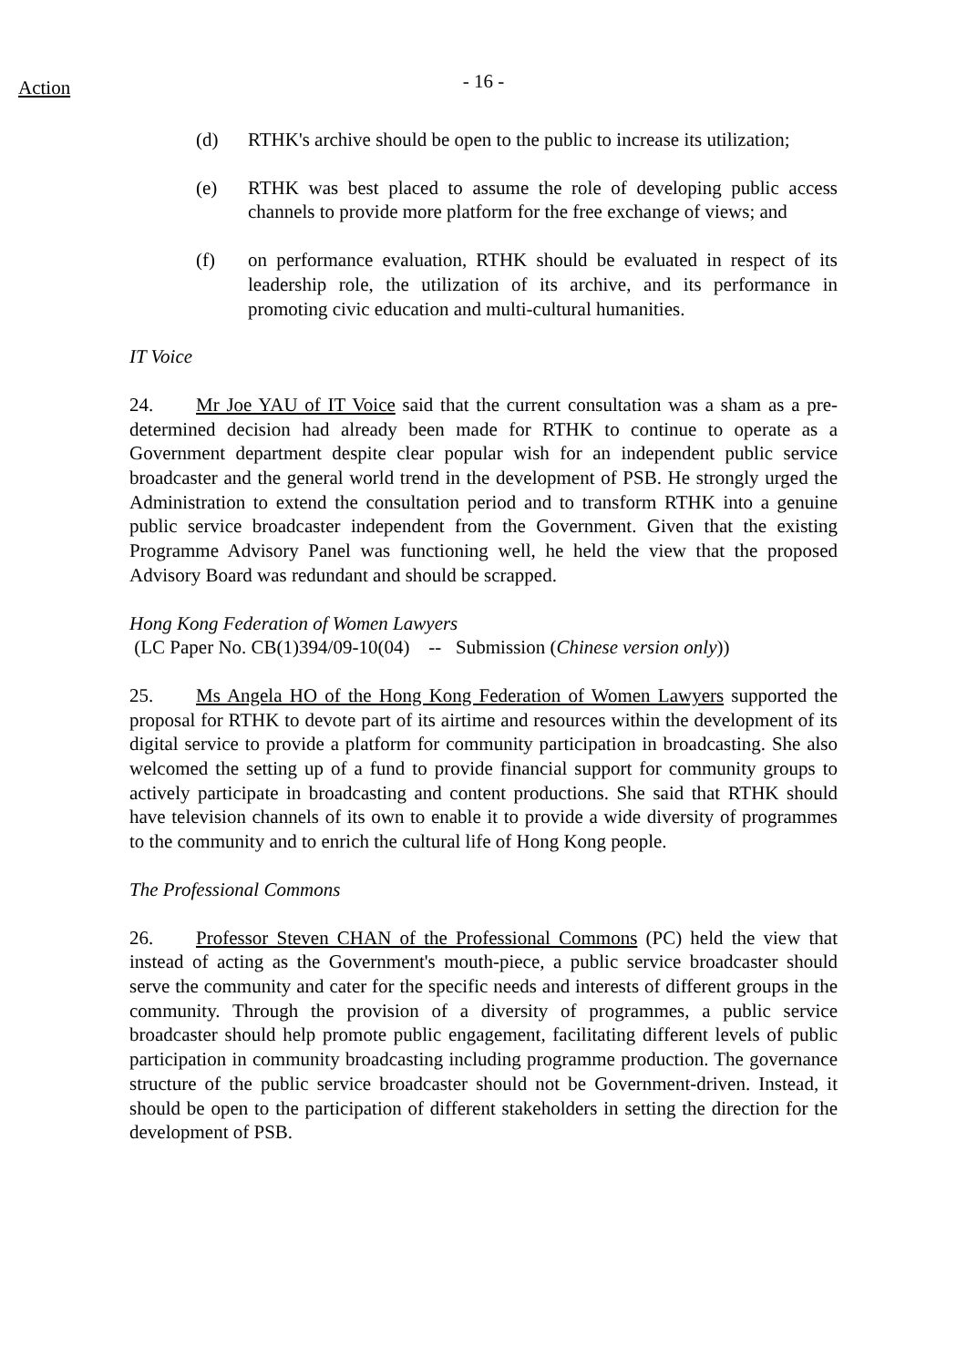Action
- 16 -
(d) RTHK's archive should be open to the public to increase its utilization;
(e) RTHK was best placed to assume the role of developing public access channels to provide more platform for the free exchange of views; and
(f) on performance evaluation, RTHK should be evaluated in respect of its leadership role, the utilization of its archive, and its performance in promoting civic education and multi-cultural humanities.
IT Voice
24. Mr Joe YAU of IT Voice said that the current consultation was a sham as a pre-determined decision had already been made for RTHK to continue to operate as a Government department despite clear popular wish for an independent public service broadcaster and the general world trend in the development of PSB. He strongly urged the Administration to extend the consultation period and to transform RTHK into a genuine public service broadcaster independent from the Government. Given that the existing Programme Advisory Panel was functioning well, he held the view that the proposed Advisory Board was redundant and should be scrapped.
Hong Kong Federation of Women Lawyers
(LC Paper No. CB(1)394/09-10(04) -- Submission (Chinese version only))
25. Ms Angela HO of the Hong Kong Federation of Women Lawyers supported the proposal for RTHK to devote part of its airtime and resources within the development of its digital service to provide a platform for community participation in broadcasting. She also welcomed the setting up of a fund to provide financial support for community groups to actively participate in broadcasting and content productions. She said that RTHK should have television channels of its own to enable it to provide a wide diversity of programmes to the community and to enrich the cultural life of Hong Kong people.
The Professional Commons
26. Professor Steven CHAN of the Professional Commons (PC) held the view that instead of acting as the Government's mouth-piece, a public service broadcaster should serve the community and cater for the specific needs and interests of different groups in the community. Through the provision of a diversity of programmes, a public service broadcaster should help promote public engagement, facilitating different levels of public participation in community broadcasting including programme production. The governance structure of the public service broadcaster should not be Government-driven. Instead, it should be open to the participation of different stakeholders in setting the direction for the development of PSB.